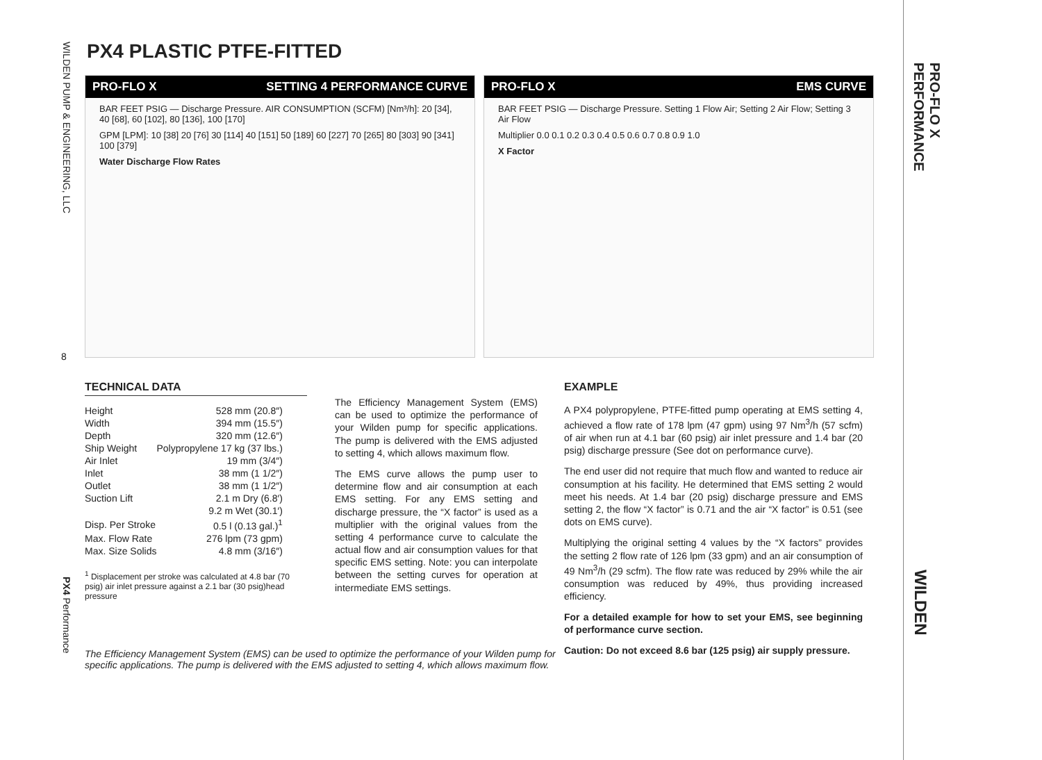WILDEN PUMP & ENGINEERING, LLC
8
PX4 Performance
PX4 PLASTIC PTFE-FITTED
PRO-FLO X SETTING 4 PERFORMANCE CURVE
BAR FEET PSIG — Discharge Pressure. AIR CONSUMPTION (SCFM) [Nm³/h]: 20 [34], 40 [68], 60 [102], 80 [136], 100 [170]
GPM [LPM]: 10 [38] 20 [76] 30 [114] 40 [151] 50 [189] 60 [227] 70 [265] 80 [303] 90 [341] 100 [379]
Water Discharge Flow Rates
PRO-FLO X EMS CURVE
BAR FEET PSIG — Discharge Pressure. Setting 1 Flow Air; Setting 2 Air Flow; Setting 3 Air Flow
Multiplier 0.0 0.1 0.2 0.3 0.4 0.5 0.6 0.7 0.8 0.9 1.0
X Factor
TECHNICAL DATA
| Height | 528 mm (20.8″) |
| Width | 394 mm (15.5″) |
| Depth | 320 mm (12.6″) |
| Ship Weight | Polypropylene 17 kg (37 lbs.) |
| Air Inlet | 19 mm (3/4″) |
| Inlet | 38 mm (1 1/2″) |
| Outlet | 38 mm (1 1/2″) |
| Suction Lift | 2.1 m Dry (6.8′) |
| | 9.2 m Wet (30.1′) |
| Disp. Per Stroke | 0.5 l (0.13 gal.)<sup>1</sup> |
| Max. Flow Rate | 276 lpm (73 gpm) |
| Max. Size Solids | 4.8 mm (3/16″) |
<sup>1</sup> Displacement per stroke was calculated at 4.8 bar (70 psig) air inlet pressure against a 2.1 bar (30 psig)head pressure
The Efficiency Management System (EMS) can be used to optimize the performance of your Wilden pump for specific applications. The pump is delivered with the EMS adjusted to setting 4, which allows maximum flow.
The EMS curve allows the pump user to determine flow and air consumption at each EMS setting. For any EMS setting and discharge pressure, the “X factor” is used as a multiplier with the original values from the setting 4 performance curve to calculate the actual flow and air consumption values for that specific EMS setting. Note: you can interpolate between the setting curves for operation at intermediate EMS settings.
EXAMPLE
A PX4 polypropylene, PTFE-fitted pump operating at EMS setting 4, achieved a flow rate of 178 lpm (47 gpm) using 97 Nm<sup>3</sup>/h (57 scfm) of air when run at 4.1 bar (60 psig) air inlet pressure and 1.4 bar (20 psig) discharge pressure (See dot on performance curve).
The end user did not require that much flow and wanted to reduce air consumption at his facility. He determined that EMS setting 2 would meet his needs. At 1.4 bar (20 psig) discharge pressure and EMS setting 2, the flow “X factor” is 0.71 and the air “X factor” is 0.51 (see dots on EMS curve).
Multiplying the original setting 4 values by the “X factors” provides the setting 2 flow rate of 126 lpm (33 gpm) and an air consumption of 49 Nm<sup>3</sup>/h (29 scfm). The flow rate was reduced by 29% while the air consumption was reduced by 49%, thus providing increased efficiency.
For a detailed example for how to set your EMS, see beginning of performance curve section.
Caution: Do not exceed 8.6 bar (125 psig) air supply pressure.
The Efficiency Management System (EMS) can be used to optimize the performance of your Wilden pump for specific applications. The pump is delivered with the EMS adjusted to setting 4, which allows maximum flow.
PRO-FLO X
PERFORMANCE
WILDEN